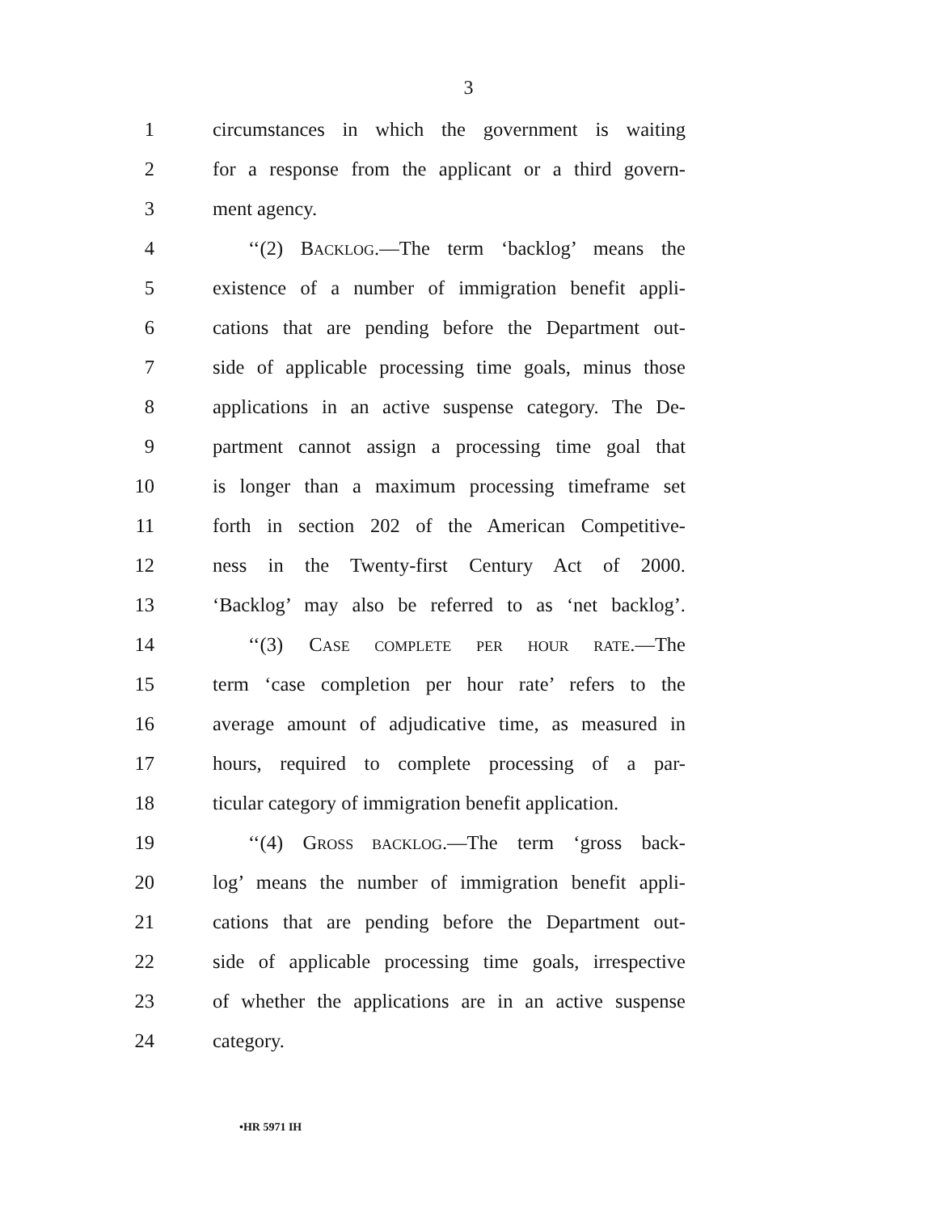3
1 circumstances in which the government is waiting
2 for a response from the applicant or a third govern-
3 ment agency.
4 ‘‘(2) BACKLOG.—The term ‘backlog’ means the
5 existence of a number of immigration benefit appli-
6 cations that are pending before the Department out-
7 side of applicable processing time goals, minus those
8 applications in an active suspense category. The De-
9 partment cannot assign a processing time goal that
10 is longer than a maximum processing timeframe set
11 forth in section 202 of the American Competitive-
12 ness in the Twenty-first Century Act of 2000.
13 ‘Backlog’ may also be referred to as ‘net backlog’.
14 ‘‘(3) CASE COMPLETE PER HOUR RATE.—The
15 term ‘case completion per hour rate’ refers to the
16 average amount of adjudicative time, as measured in
17 hours, required to complete processing of a par-
18 ticular category of immigration benefit application.
19 ‘‘(4) GROSS BACKLOG.—The term ‘gross back-
20 log’ means the number of immigration benefit appli-
21 cations that are pending before the Department out-
22 side of applicable processing time goals, irrespective
23 of whether the applications are in an active suspense
24 category.
•HR 5971 IH